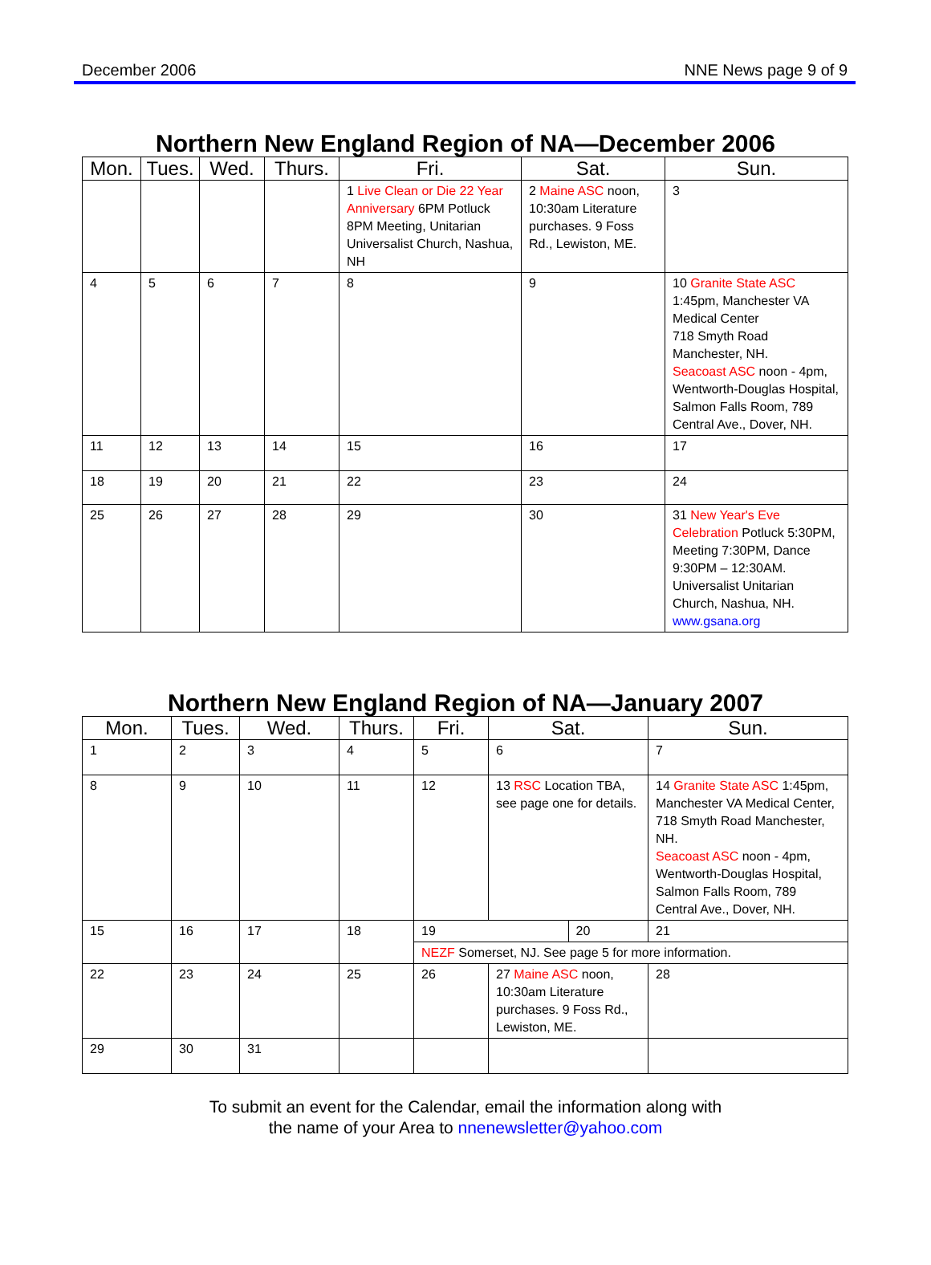December 2006 NNE News page 9 of 9
Northern New England Region of NA—December 2006
| Mon. | Tues. | Wed. | Thurs. | Fri. | Sat. | Sun. |
| --- | --- | --- | --- | --- | --- | --- |
| | | | | 1 Live Clean or Die 22 Year Anniversary 6PM Potluck 8PM Meeting, Unitarian Universalist Church, Nashua, NH | 2 Maine ASC noon, 10:30am Literature purchases. 9 Foss Rd., Lewiston, ME. | 3 |
| 4 | 5 | 6 | 7 | 8 | 9 | 10 Granite State ASC 1:45pm, Manchester VA Medical Center 718 Smyth Road Manchester, NH. Seacoast ASC noon - 4pm, Wentworth-Douglas Hospital, Salmon Falls Room, 789 Central Ave., Dover, NH. |
| 11 | 12 | 13 | 14 | 15 | 16 | 17 |
| 18 | 19 | 20 | 21 | 22 | 23 | 24 |
| 25 | 26 | 27 | 28 | 29 | 30 | 31 New Year's Eve Celebration Potluck 5:30PM, Meeting 7:30PM, Dance 9:30PM – 12:30AM. Universalist Unitarian Church, Nashua, NH. www.gsana.org |
Northern New England Region of NA—January 2007
| Mon. | Tues. | Wed. | Thurs. | Fri. | Sat. | | Sun. | |
| --- | --- | --- | --- | --- | --- | --- | --- | --- |
| 1 | 2 | 3 | 4 | 5 | 6 | | 7 | |
| 8 | 9 | 10 | 11 | 12 | 13 RSC Location TBA, see page one for details. | | 14 Granite State ASC 1:45pm, Manchester VA Medical Center, 718 Smyth Road Manchester, NH. Seacoast ASC noon - 4pm, Wentworth-Douglas Hospital, Salmon Falls Room, 789 Central Ave., Dover, NH. | |
| 15 | 16 | 17 | 18 | 19 | | 20 | | 21 |
| | | | | NEZF Somerset, NJ. See page 5 for more information. | | | | |
| 22 | 23 | 24 | 25 | 26 | 27 Maine ASC noon, 10:30am Literature purchases. 9 Foss Rd., Lewiston, ME. | | 28 | |
| 29 | 30 | 31 | | | | | | |
To submit an event for the Calendar, email the information along with
the name of your Area to nnenewsletter@yahoo.com